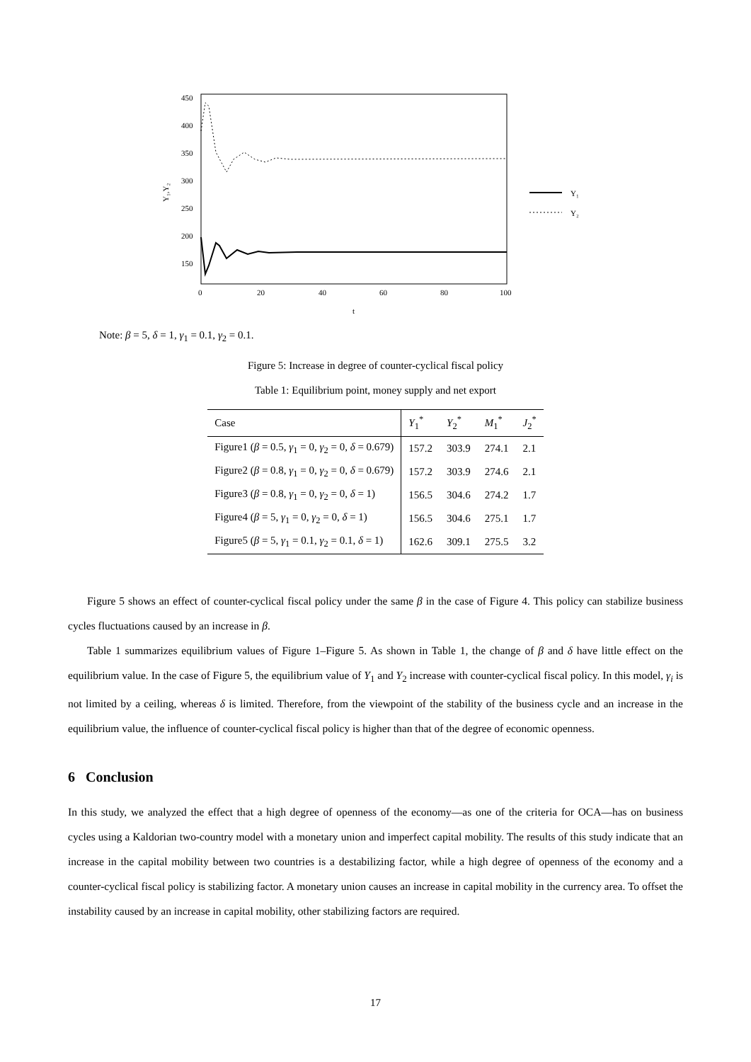450
400
350
300
250
200
150
Y₁,Y₂
0
20
40
60
80
100
t
Y₁
Y₂
Note: β = 5, δ = 1, γ<sub>1</sub> = 0.1, γ<sub>2</sub> = 0.1.
Figure 5: Increase in degree of counter-cyclical fiscal policy
Table 1: Equilibrium point, money supply and net export
| Case | Y<sub>1</sub><sup>*</sup> | Y<sub>2</sub><sup>*</sup> | M<sub>1</sub><sup>*</sup> | J<sub>2</sub><sup>*</sup> |
| --- | --- | --- | --- | --- |
| Figure1 ( β = 0.5, γ<sub>1</sub> = 0, γ<sub>2</sub> = 0, δ = 0.679) | 157.2 | 303.9 | 274.1 | 2.1 |
| Figure2 ( β = 0.8, γ<sub>1</sub> = 0, γ<sub>2</sub> = 0, δ = 0.679) | 157.2 | 303.9 | 274.6 | 2.1 |
| Figure3 ( β = 0.8, γ<sub>1</sub> = 0, γ<sub>2</sub> = 0, δ = 1) | 156.5 | 304.6 | 274.2 | 1.7 |
| Figure4 ( β = 5, γ<sub>1</sub> = 0, γ<sub>2</sub> = 0, δ = 1) | 156.5 | 304.6 | 275.1 | 1.7 |
| Figure5 ( β = 5, γ<sub>1</sub> = 0.1, γ<sub>2</sub> = 0.1, δ = 1) | 162.6 | 309.1 | 275.5 | 3.2 |
Figure 5 shows an effect of counter-cyclical fiscal policy under the same β in the case of Figure 4. This policy can stabilize business cycles fluctuations caused by an increase in β.
Table 1 summarizes equilibrium values of Figure 1–Figure 5. As shown in Table 1, the change of β and δ have little effect on the equilibrium value. In the case of Figure 5, the equilibrium value of Y<sub>1</sub> and Y<sub>2</sub> increase with counter-cyclical fiscal policy. In this model, γ<sub>i</sub> is not limited by a ceiling, whereas δ is limited. Therefore, from the viewpoint of the stability of the business cycle and an increase in the equilibrium value, the influence of counter-cyclical fiscal policy is higher than that of the degree of economic openness.
6 Conclusion
In this study, we analyzed the effect that a high degree of openness of the economy—as one of the criteria for OCA—has on business cycles using a Kaldorian two-country model with a monetary union and imperfect capital mobility. The results of this study indicate that an increase in the capital mobility between two countries is a destabilizing factor, while a high degree of openness of the economy and a counter-cyclical fiscal policy is stabilizing factor. A monetary union causes an increase in capital mobility in the currency area. To offset the instability caused by an increase in capital mobility, other stabilizing factors are required.
17